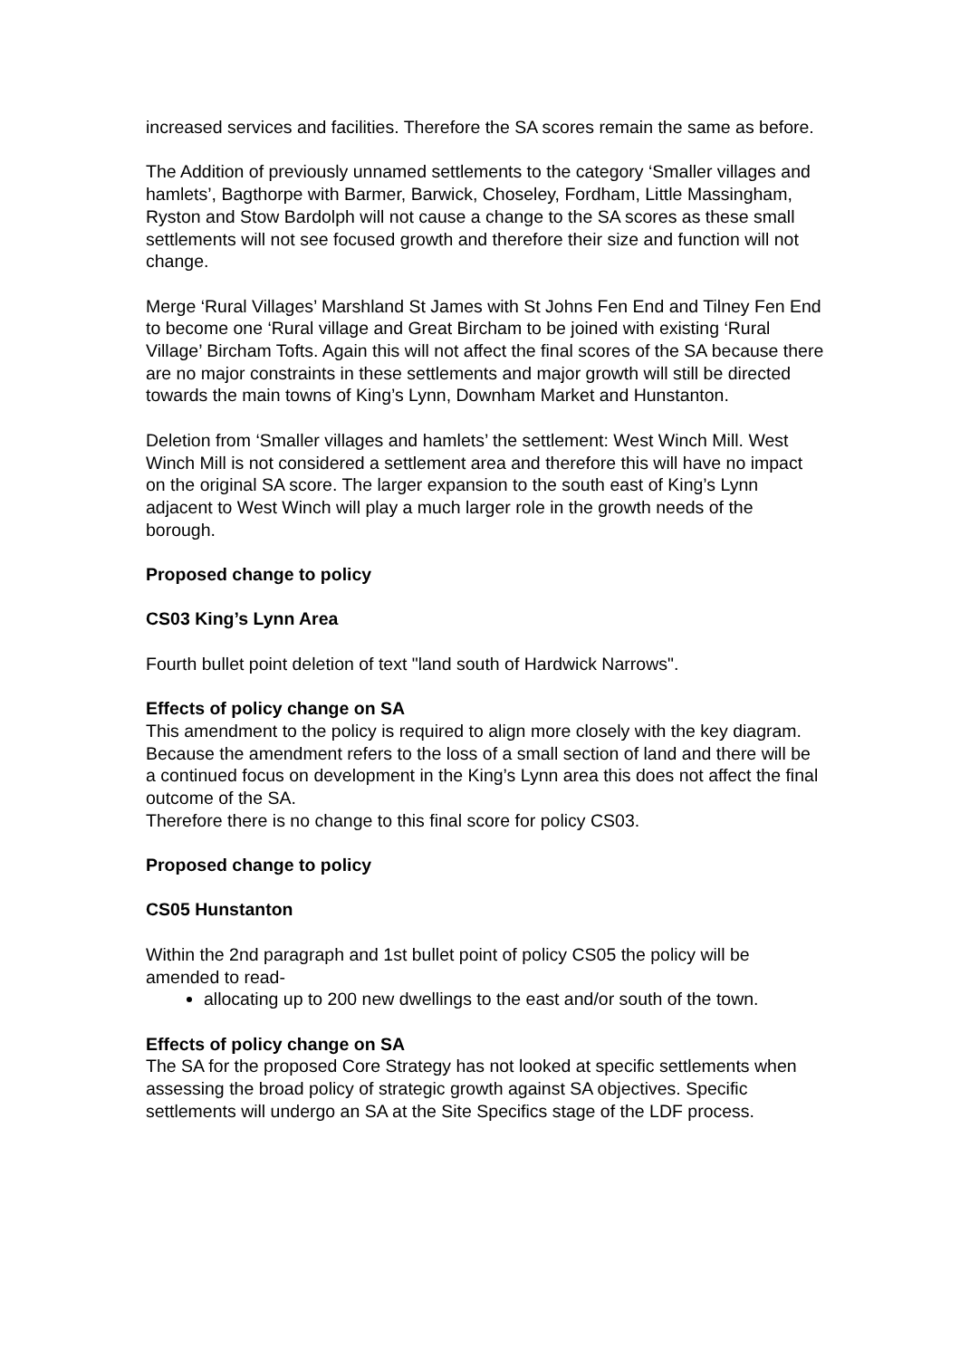increased services and facilities. Therefore the SA scores remain the same as before.
The Addition of previously unnamed settlements to the category ‘Smaller villages and hamlets’, Bagthorpe with Barmer, Barwick, Choseley, Fordham, Little Massingham, Ryston and Stow Bardolph will not cause a change to the SA scores as these small settlements will not see focused growth and therefore their size and function will not change.
Merge ‘Rural Villages’ Marshland St James with St Johns Fen End and Tilney Fen End to become one ‘Rural village and Great Bircham to be joined with existing ‘Rural Village’ Bircham Tofts. Again this will not affect the final scores of the SA because there are no major constraints in these settlements and major growth will still be directed towards the main towns of King’s Lynn, Downham Market and Hunstanton.
Deletion from ‘Smaller villages and hamlets’ the settlement: West Winch Mill. West Winch Mill is not considered a settlement area and therefore this will have no impact on the original SA score. The larger expansion to the south east of King’s Lynn adjacent to West Winch will play a much larger role in the growth needs of the borough.
Proposed change to policy
CS03 King’s Lynn Area
Fourth bullet point deletion of text "land south of Hardwick Narrows".
Effects of policy change on SA
This amendment to the policy is required to align more closely with the key diagram.
Because the amendment refers to the loss of a small section of land and there will be a continued focus on development in the King’s Lynn area this does not affect the final outcome of the SA.
Therefore there is no change to this final score for policy CS03.
Proposed change to policy
CS05 Hunstanton
Within the 2nd paragraph and 1st bullet point of policy CS05 the policy will be amended to read-
allocating up to 200 new dwellings to the east and/or south of the town.
Effects of policy change on SA
The SA for the proposed Core Strategy has not looked at specific settlements when assessing the broad policy of strategic growth against SA objectives. Specific settlements will undergo an SA at the Site Specifics stage of the LDF process.